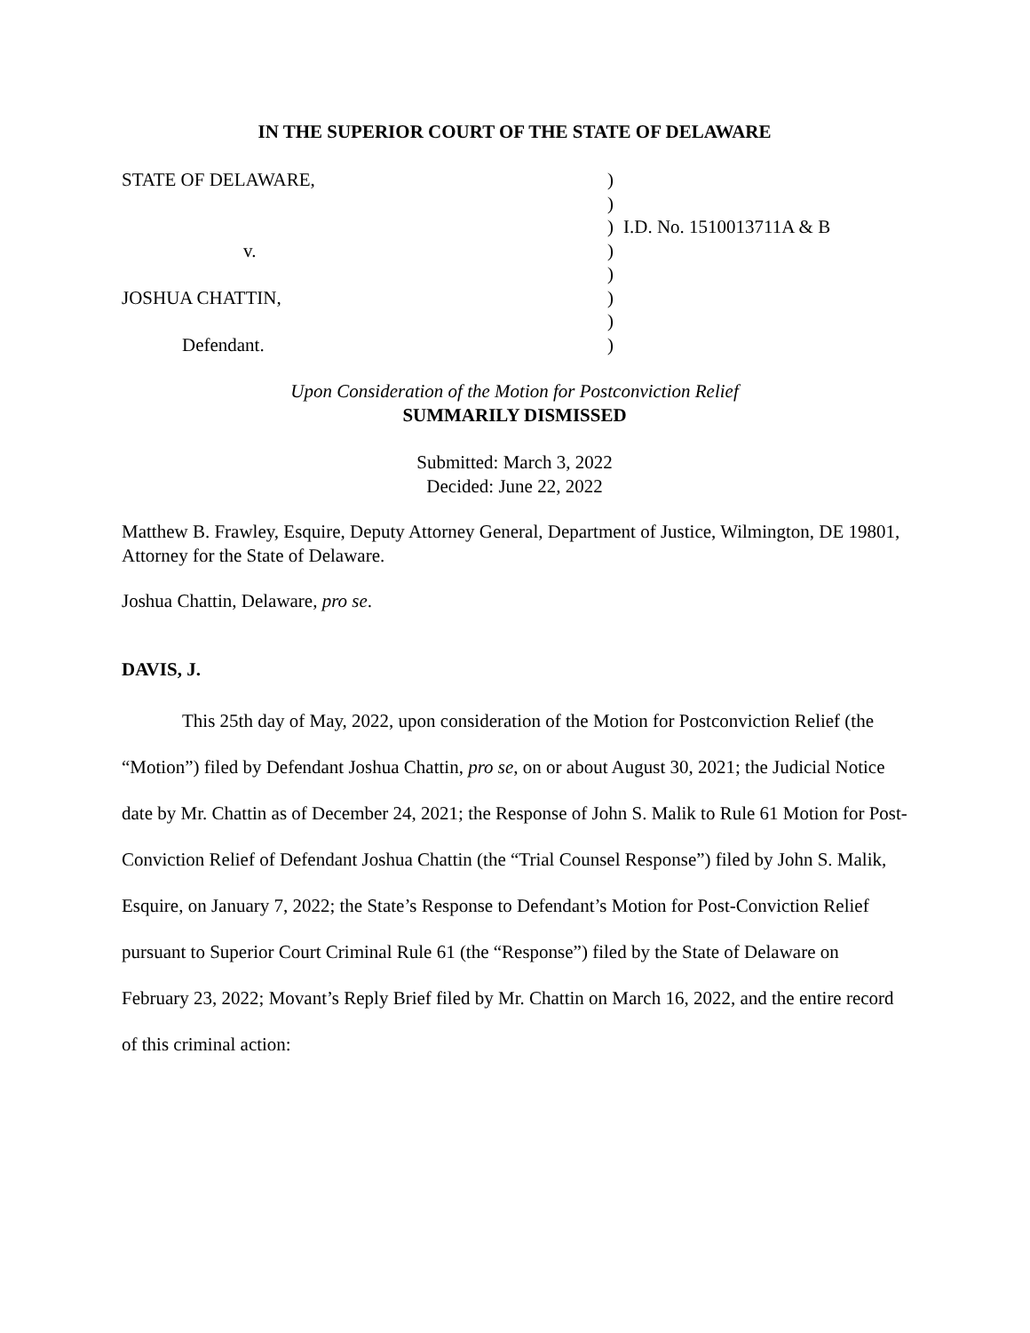IN THE SUPERIOR COURT OF THE STATE OF DELAWARE
| STATE OF DELAWARE, | ) | |
| | ) | |
| | ) | I.D. No. 1510013711A & B |
| v. | ) | |
| | ) | |
| JOSHUA CHATTIN, | ) | |
| | ) | |
| Defendant. | ) | |
Upon Consideration of the Motion for Postconviction Relief
SUMMARILY DISMISSED
Submitted: March 3, 2022
Decided: June 22, 2022
Matthew B. Frawley, Esquire, Deputy Attorney General, Department of Justice, Wilmington, DE 19801, Attorney for the State of Delaware.
Joshua Chattin, Delaware, pro se.
DAVIS, J.
This 25th day of May, 2022, upon consideration of the Motion for Postconviction Relief (the “Motion”) filed by Defendant Joshua Chattin, pro se, on or about August 30, 2021; the Judicial Notice date by Mr. Chattin as of December 24, 2021; the Response of John S. Malik to Rule 61 Motion for Post-Conviction Relief of Defendant Joshua Chattin (the “Trial Counsel Response”) filed by John S. Malik, Esquire, on January 7, 2022; the State’s Response to Defendant’s Motion for Post-Conviction Relief pursuant to Superior Court Criminal Rule 61 (the “Response”) filed by the State of Delaware on February 23, 2022; Movant’s Reply Brief filed by Mr. Chattin on March 16, 2022, and the entire record of this criminal action: